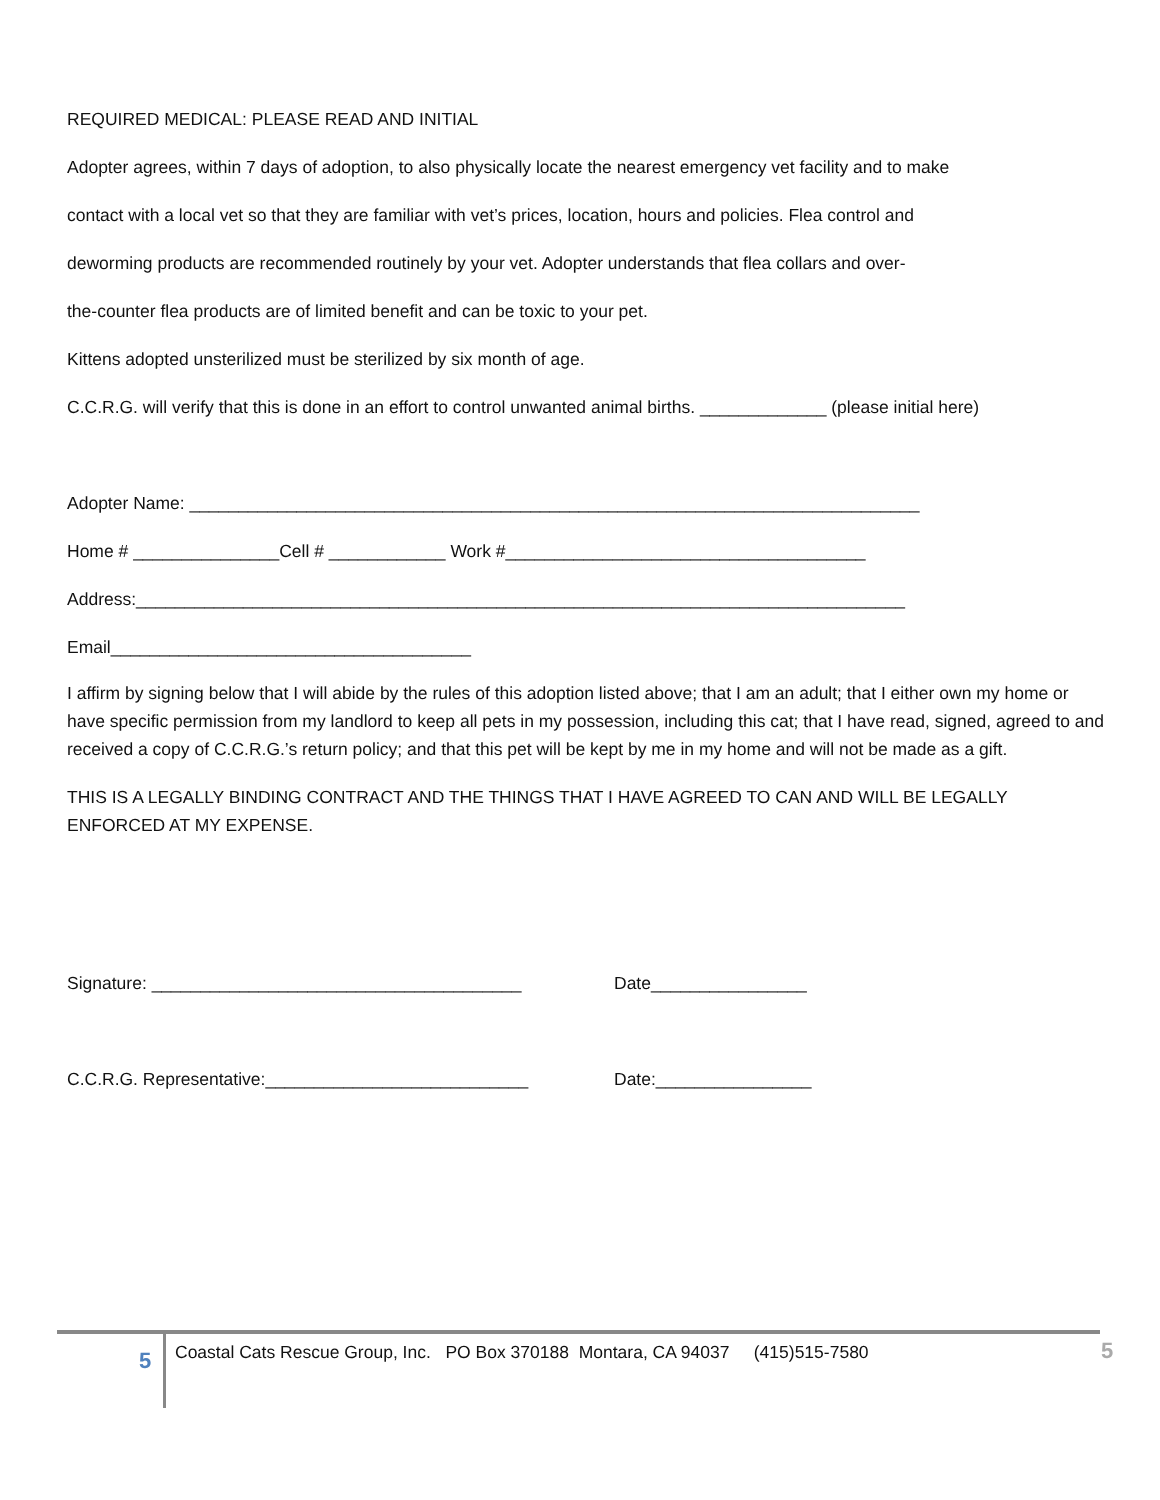REQUIRED MEDICAL: PLEASE READ AND INITIAL
Adopter agrees, within 7 days of adoption, to also physically locate the nearest emergency vet facility and to make
contact with a local vet so that they are familiar with vet’s prices, location, hours and policies. Flea control and
deworming products are recommended routinely by your vet. Adopter understands that flea collars and over-
the-counter flea products are of limited benefit and can be toxic to your pet.
Kittens adopted unsterilized must be sterilized by six month of age.
C.C.R.G. will verify that this is done in an effort to control unwanted animal births. _____________ (please initial here)
Adopter Name: ___________________________________________________________________________
Home # _______________Cell # ____________ Work #_____________________________________
Address:_______________________________________________________________________________
Email_____________________________________
I affirm by signing below that I will abide by the rules of this adoption listed above; that I am an adult; that I either own my home or have specific permission from my landlord to keep all pets in my possession, including this cat; that I have read, signed, agreed to and received a copy of C.C.R.G.’s return policy; and that this pet will be kept by me in my home and will not be made as a gift.
THIS IS A LEGALLY BINDING CONTRACT AND THE THINGS THAT I HAVE AGREED TO CAN AND WILL BE LEGALLY ENFORCED AT MY EXPENSE.
Signature: ______________________________________ Date________________
C.C.R.G. Representative:___________________________ Date:________________
5 Coastal Cats Rescue Group, Inc. PO Box 370188 Montara, CA 94037 (415)515-7580 5